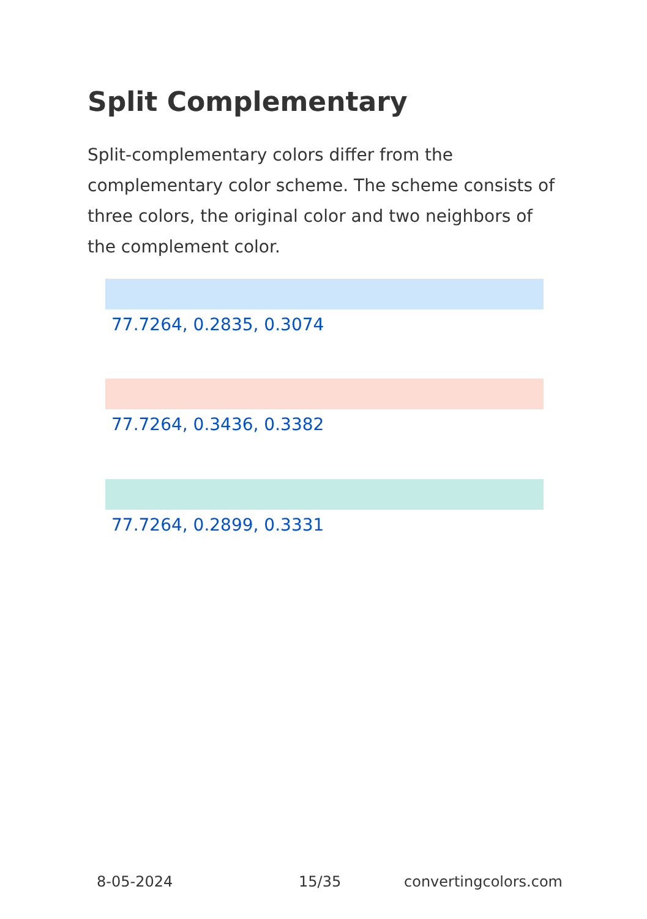Split Complementary
Split-complementary colors differ from the complementary color scheme. The scheme consists of three colors, the original color and two neighbors of the complement color.
77.7264, 0.2835, 0.3074
77.7264, 0.3436, 0.3382
77.7264, 0.2899, 0.3331
8-05-2024 15/35 convertingcolors.com